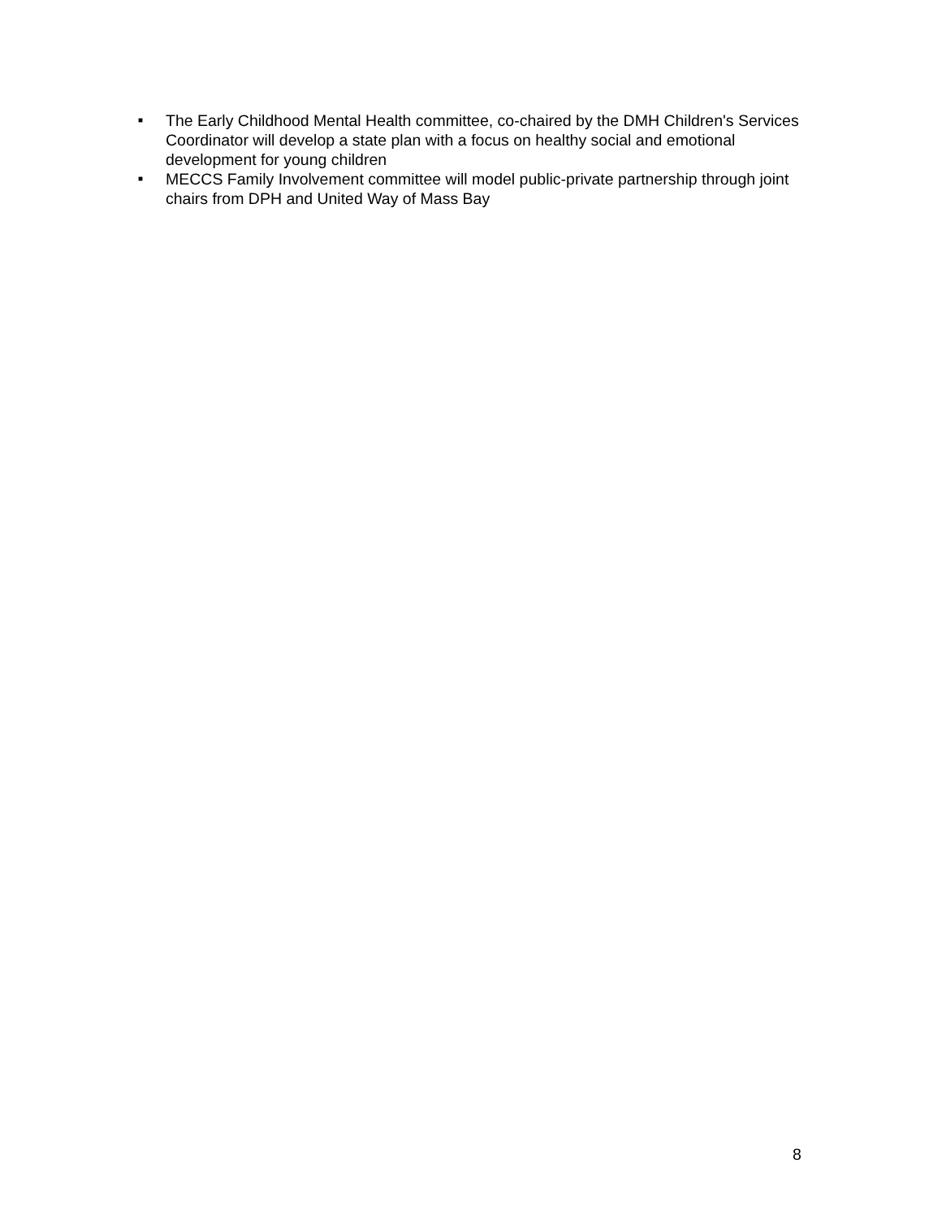■ The Early Childhood Mental Health committee, co-chaired by the DMH Children's Services Coordinator will develop a state plan with a focus on healthy social and emotional development for young children
■ MECCS Family Involvement committee will model public-private partnership through joint chairs from DPH and United Way of Mass Bay
8